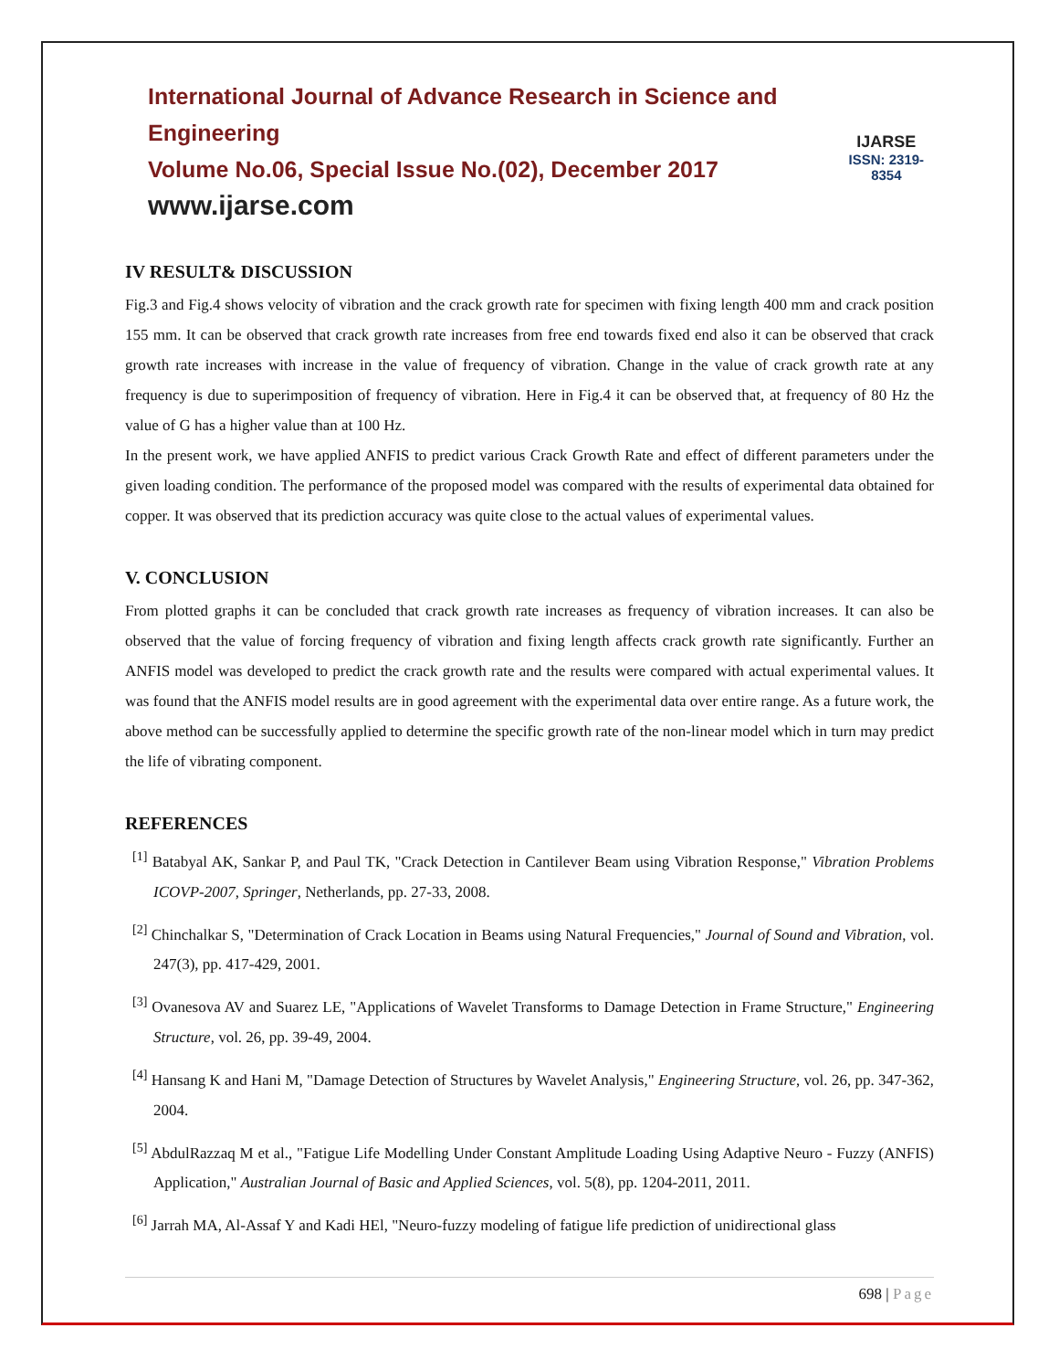International Journal of Advance Research in Science and Engineering
Volume No.06, Special Issue No.(02), December 2017
www.ijarse.com
IJARSE
ISSN: 2319-8354
IV RESULT& DISCUSSION
Fig.3 and Fig.4 shows velocity of vibration and the crack growth rate for specimen with fixing length 400 mm and crack position 155 mm. It can be observed that crack growth rate increases from free end towards fixed end also it can be observed that crack growth rate increases with increase in the value of frequency of vibration. Change in the value of crack growth rate at any frequency is due to superimposition of frequency of vibration. Here in Fig.4 it can be observed that, at frequency of 80 Hz the value of G has a higher value than at 100 Hz.
In the present work, we have applied ANFIS to predict various Crack Growth Rate and effect of different parameters under the given loading condition. The performance of the proposed model was compared with the results of experimental data obtained for copper. It was observed that its prediction accuracy was quite close to the actual values of experimental values.
V. CONCLUSION
From plotted graphs it can be concluded that crack growth rate increases as frequency of vibration increases. It can also be observed that the value of forcing frequency of vibration and fixing length affects crack growth rate significantly. Further an ANFIS model was developed to predict the crack growth rate and the results were compared with actual experimental values. It was found that the ANFIS model results are in good agreement with the experimental data over entire range. As a future work, the above method can be successfully applied to determine the specific growth rate of the non-linear model which in turn may predict the life of vibrating component.
REFERENCES
<sup>[1]</sup> Batabyal AK, Sankar P, and Paul TK, "Crack Detection in Cantilever Beam using Vibration Response," Vibration Problems ICOVP-2007, Springer, Netherlands, pp. 27-33, 2008.
<sup>[2]</sup> Chinchalkar S, "Determination of Crack Location in Beams using Natural Frequencies," Journal of Sound and Vibration, vol. 247(3), pp. 417-429, 2001.
<sup>[3]</sup> Ovanesova AV and Suarez LE, "Applications of Wavelet Transforms to Damage Detection in Frame Structure," Engineering Structure, vol. 26, pp. 39-49, 2004.
<sup>[4]</sup> Hansang K and Hani M, "Damage Detection of Structures by Wavelet Analysis," Engineering Structure, vol. 26, pp. 347-362, 2004.
<sup>[5]</sup> AbdulRazzaq M et al., "Fatigue Life Modelling Under Constant Amplitude Loading Using Adaptive Neuro - Fuzzy (ANFIS) Application," Australian Journal of Basic and Applied Sciences, vol. 5(8), pp. 1204-2011, 2011.
<sup>[6]</sup> Jarrah MA, Al-Assaf Y and Kadi HEl, "Neuro-fuzzy modeling of fatigue life prediction of unidirectional glass
698 | Page